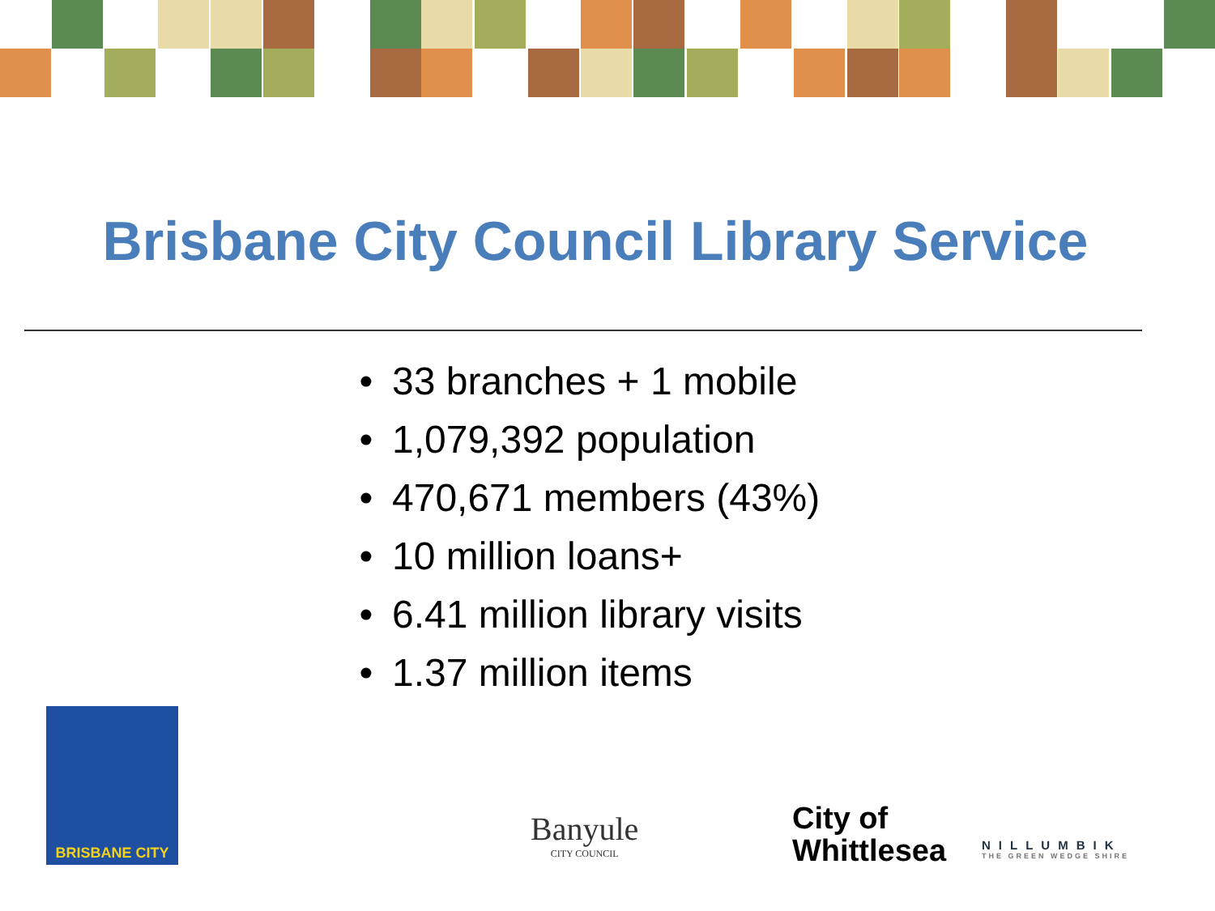Brisbane City Council Library Service
• 33 branches + 1 mobile
• 1,079,392 population
• 470,671 members (43%)
• 10 million loans+
• 6.41 million library visits
• 1.37 million items
BRISBANE CITY
Banyule
CITY COUNCIL
City of
Whittlesea
NILLUMBIK
THE GREEN WEDGE SHIRE